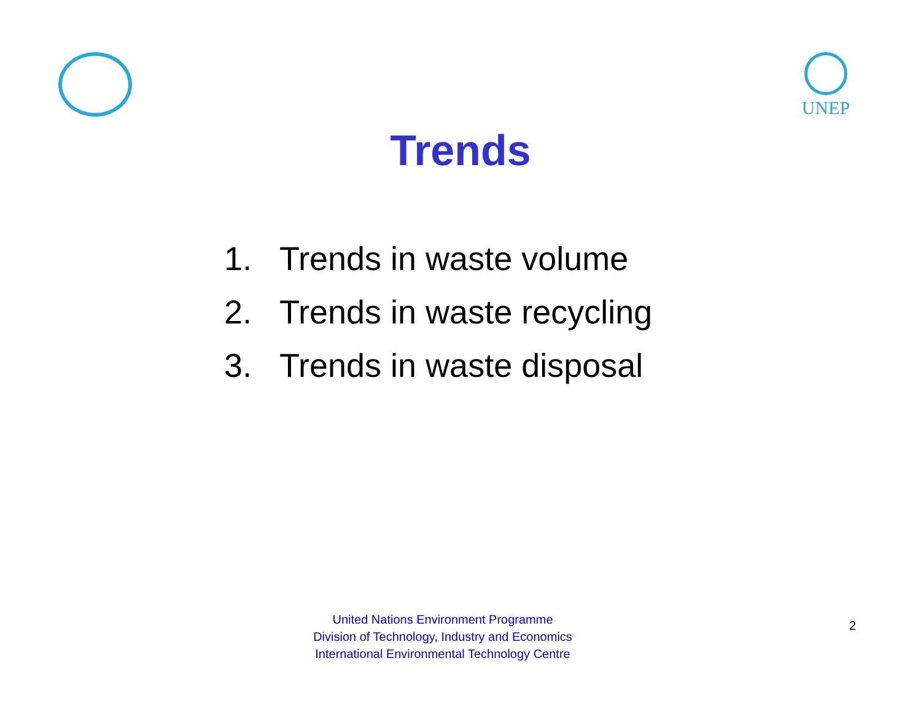UNEP
Trends
1. Trends in waste volume
2. Trends in waste recycling
3. Trends in waste disposal
United Nations Environment Programme
Division of Technology, Industry and Economics
International Environmental Technology Centre
2